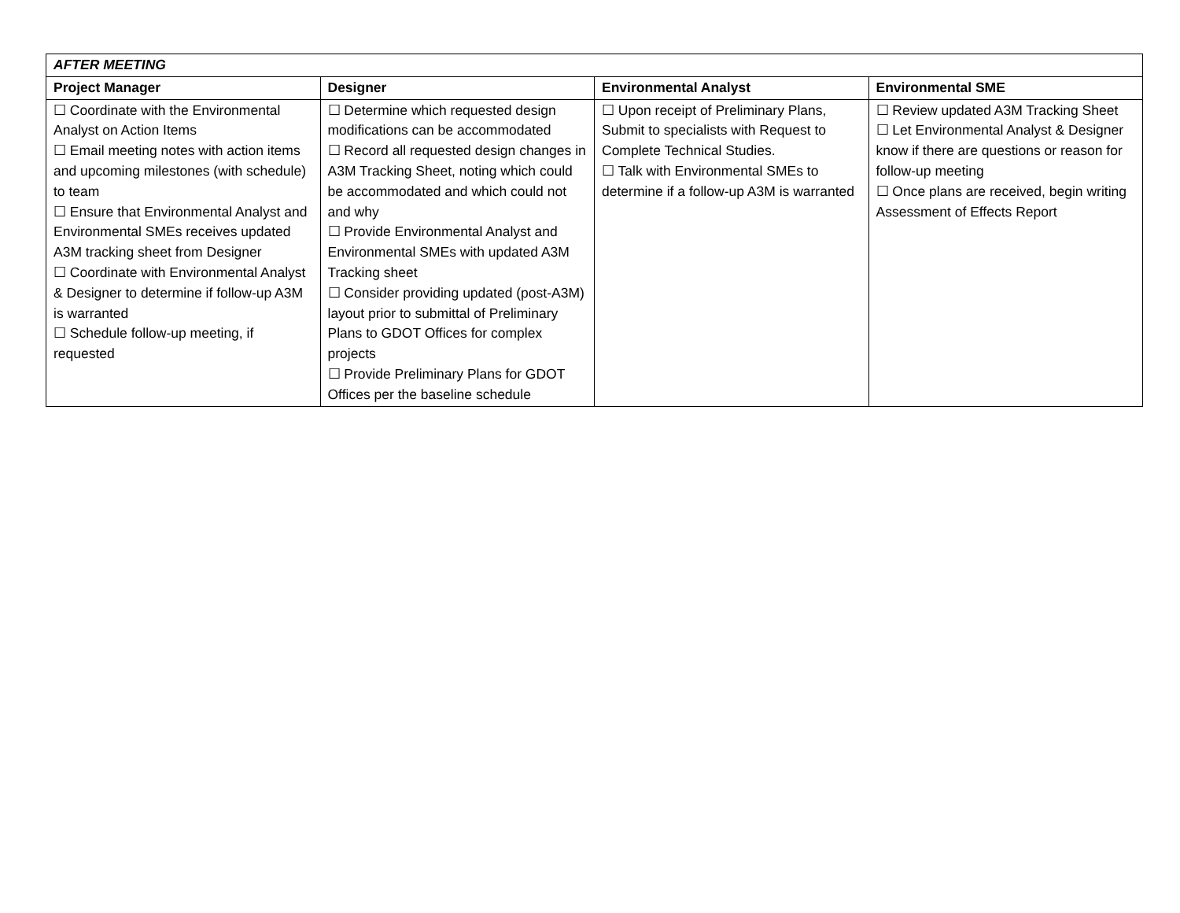| AFTER MEETING | | | |
| Project Manager | Designer | Environmental Analyst | Environmental SME |
| ☐ Coordinate with the Environmental Analyst on Action Items ☐ Email meeting notes with action items and upcoming milestones (with schedule) to team ☐ Ensure that Environmental Analyst and Environmental SMEs receives updated A3M tracking sheet from Designer ☐ Coordinate with Environmental Analyst & Designer to determine if follow-up A3M is warranted ☐ Schedule follow-up meeting, if requested | ☐ Determine which requested design modifications can be accommodated ☐ Record all requested design changes in A3M Tracking Sheet, noting which could be accommodated and which could not and why ☐ Provide Environmental Analyst and Environmental SMEs with updated A3M Tracking sheet ☐ Consider providing updated (post-A3M) layout prior to submittal of Preliminary Plans to GDOT Offices for complex projects ☐ Provide Preliminary Plans for GDOT Offices per the baseline schedule | ☐ Upon receipt of Preliminary Plans, Submit to specialists with Request to Complete Technical Studies. ☐ Talk with Environmental SMEs to determine if a follow-up A3M is warranted | ☐ Review updated A3M Tracking Sheet ☐ Let Environmental Analyst & Designer know if there are questions or reason for follow-up meeting ☐ Once plans are received, begin writing Assessment of Effects Report |